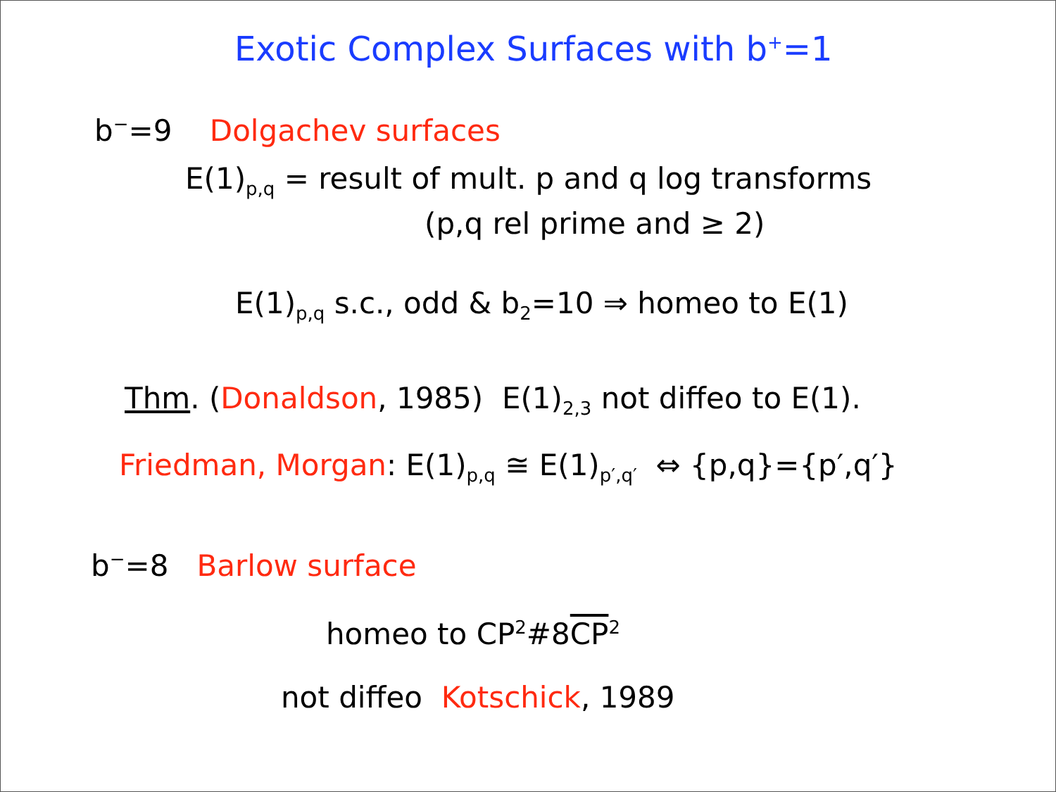Exotic Complex Surfaces with b<sup>+</sup>=1
b<sup>−</sup>=9 Dolgachev surfaces
E(1)<sub>p,q</sub> = result of mult. p and q log transforms
(p,q rel prime and ≥ 2)
E(1)<sub>p,q</sub> s.c., odd & b<sub>2</sub>=10 ⇒ homeo to E(1)
Thm. (Donaldson, 1985) E(1)<sub>2,3</sub> not diffeo to E(1).
Friedman, Morgan: E(1)<sub>p,q</sub> ≅ E(1)<sub>p′,q′</sub> ⇔ {p,q}={p′,q′}
b<sup>−</sup>=8 Barlow surface
homeo to CP<sup>2</sup>#8CP<sup>2</sup>
not diffeo Kotschick, 1989